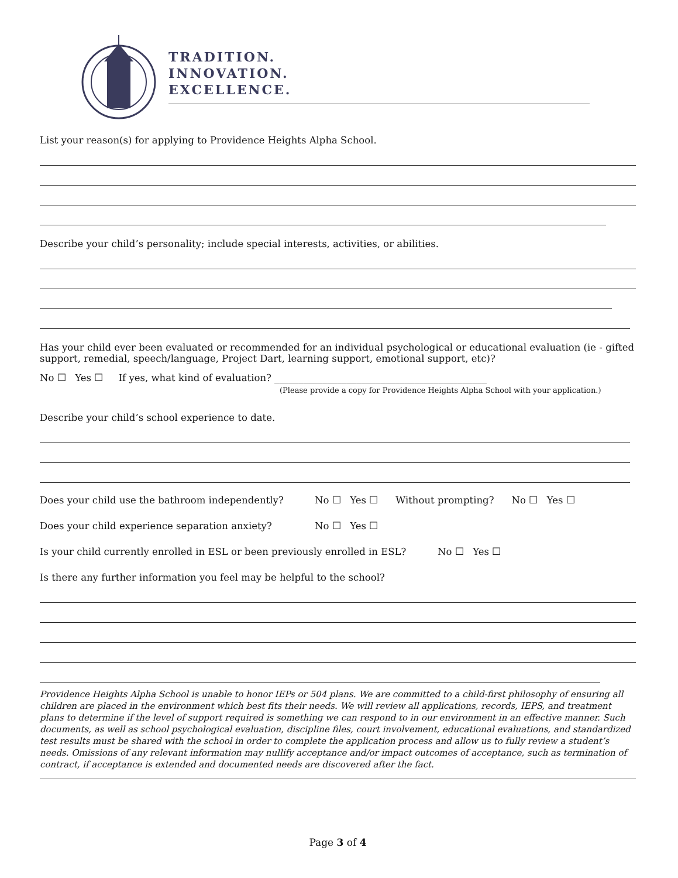TRADITION.
INNOVATION.
EXCELLENCE.
List your reason(s) for applying to Providence Heights Alpha School.
Describe your child’s personality; include special interests, activities, or abilities.
Has your child ever been evaluated or recommended for an individual psychological or educational evaluation (ie - gifted support, remedial, speech/language, Project Dart, learning support, emotional support, etc)?
No ☐ Yes ☐ If yes, what kind of evaluation? ____________________________________________
(Please provide a copy for Providence Heights Alpha School with your application.)
Describe your child’s school experience to date.
Does your child use the bathroom independently? No ☐ Yes ☐ Without prompting? No ☐ Yes ☐
Does your child experience separation anxiety? No ☐ Yes ☐
Is your child currently enrolled in ESL or been previously enrolled in ESL? No ☐ Yes ☐
Is there any further information you feel may be helpful to the school?
Providence Heights Alpha School is unable to honor IEPs or 504 plans. We are committed to a child-first philosophy of ensuring all children are placed in the environment which best fits their needs. We will review all applications, records, IEPS, and treatment plans to determine if the level of support required is something we can respond to in our environment in an effective manner. Such documents, as well as school psychological evaluation, discipline files, court involvement, educational evaluations, and standardized test results must be shared with the school in order to complete the application process and allow us to fully review a student’s needs. Omissions of any relevant information may nullify acceptance and/or impact outcomes of acceptance, such as termination of contract, if acceptance is extended and documented needs are discovered after the fact.
Page 3 of 4